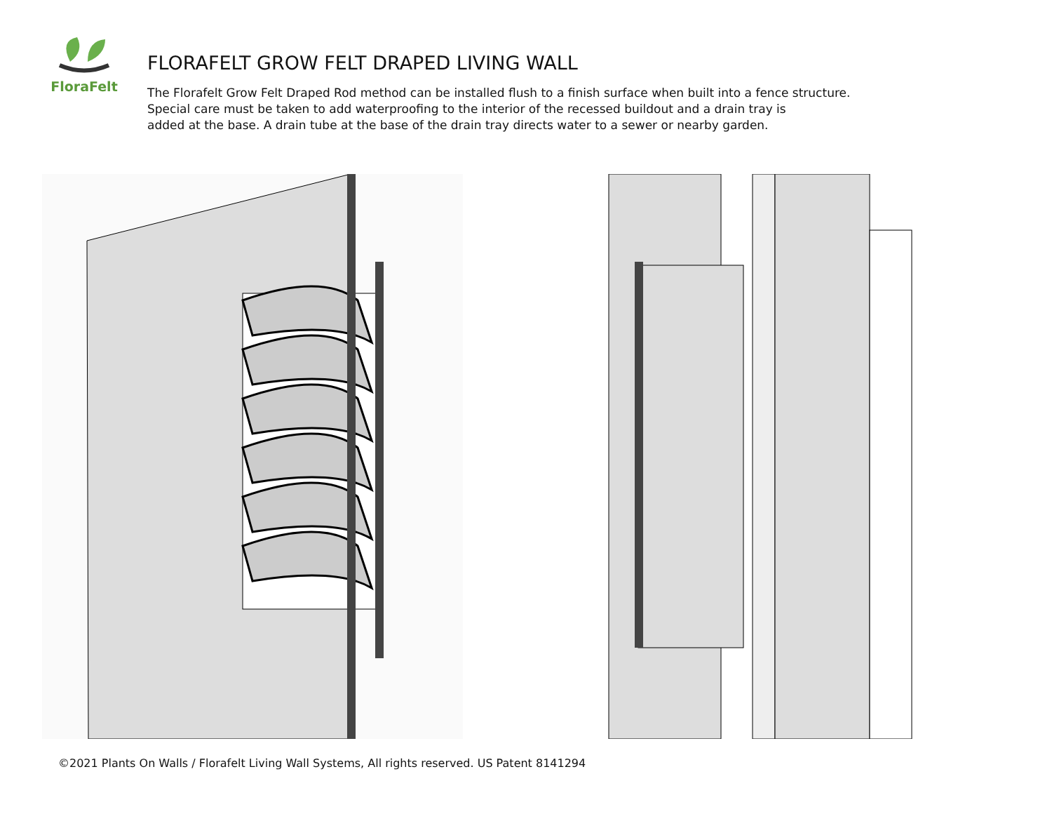FloraFelt
FLORAFELT GROW FELT DRAPED LIVING WALL
The Florafelt Grow Felt Draped Rod method can be installed flush to a finish surface when built into a fence structure.
Special care must be taken to add waterproofing to the interior of the recessed buildout and a drain tray is
added at the base. A drain tube at the base of the drain tray directs water to a sewer or nearby garden.
©2021 Plants On Walls / Florafelt Living Wall Systems, All rights reserved. US Patent 8141294